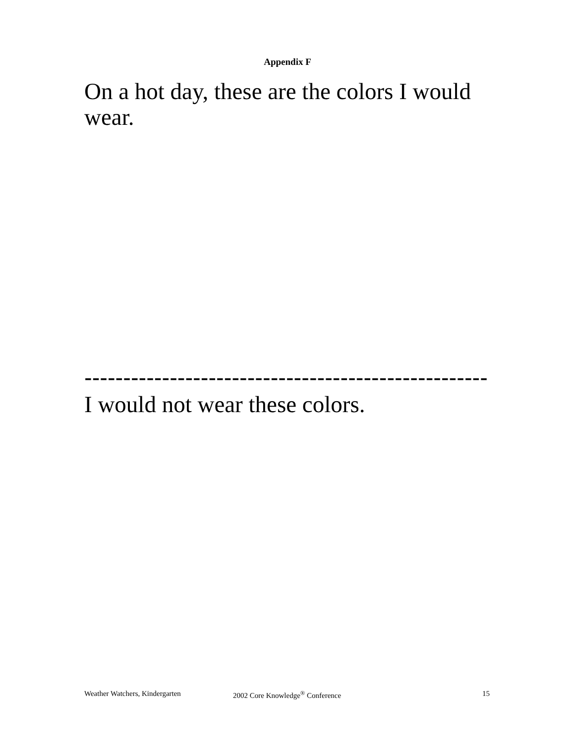Appendix F
On a hot day, these are the colors I would wear.
----------------------------------------------------
I would not wear these colors.
Weather Watchers, Kindergarten 2002 Core Knowledge<sup>®</sup> Conference 15